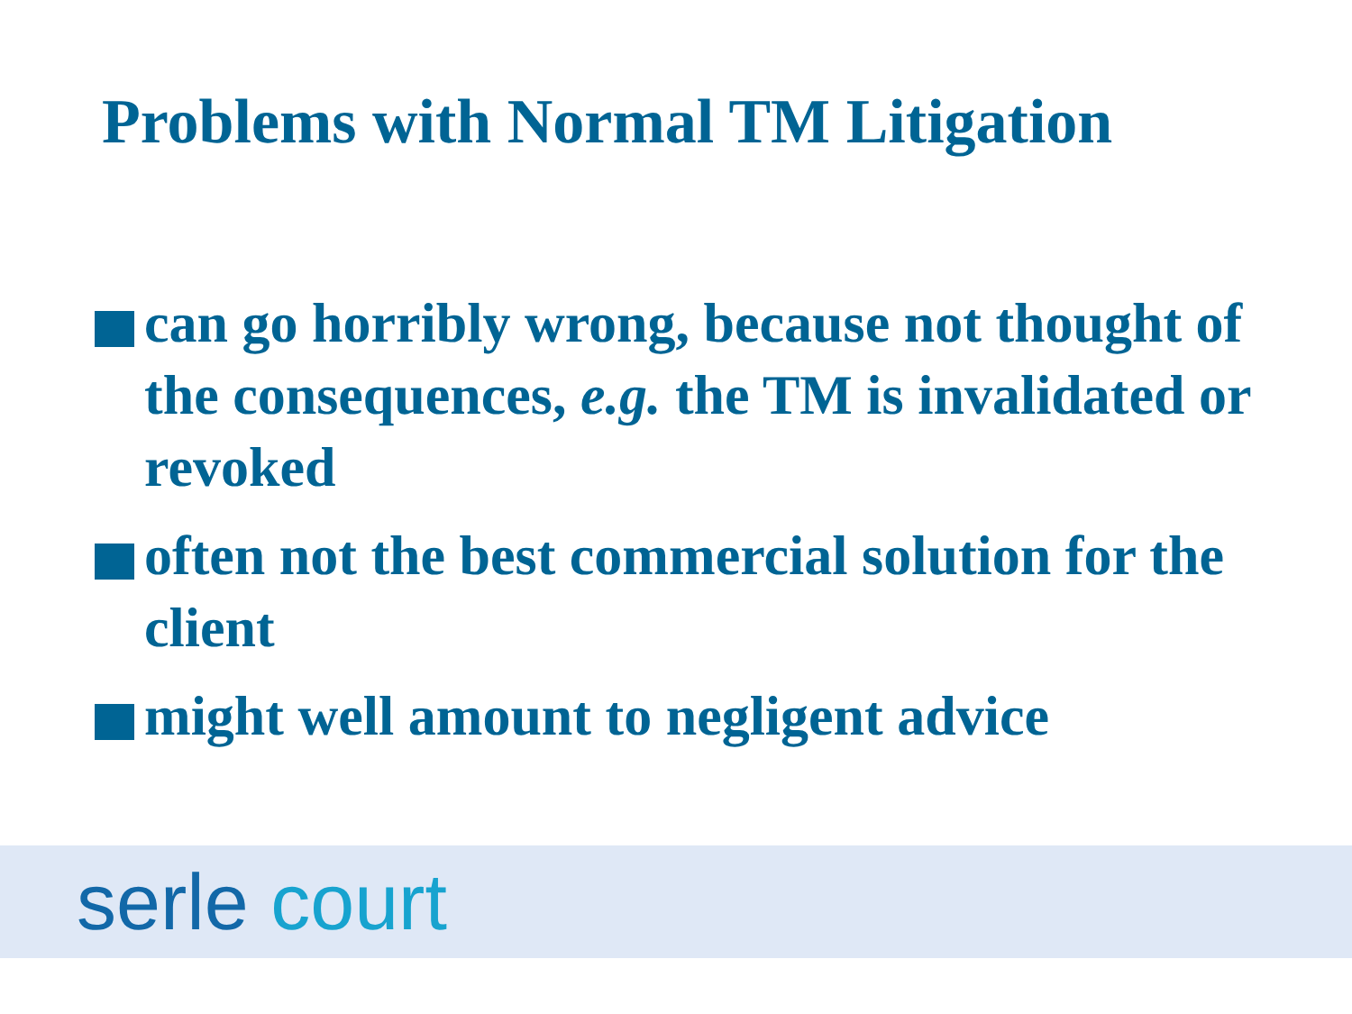Problems with Normal TM Litigation
can go horribly wrong, because not thought of the consequences, e.g. the TM is invalidated or revoked
often not the best commercial solution for the client
might well amount to negligent advice
serle court